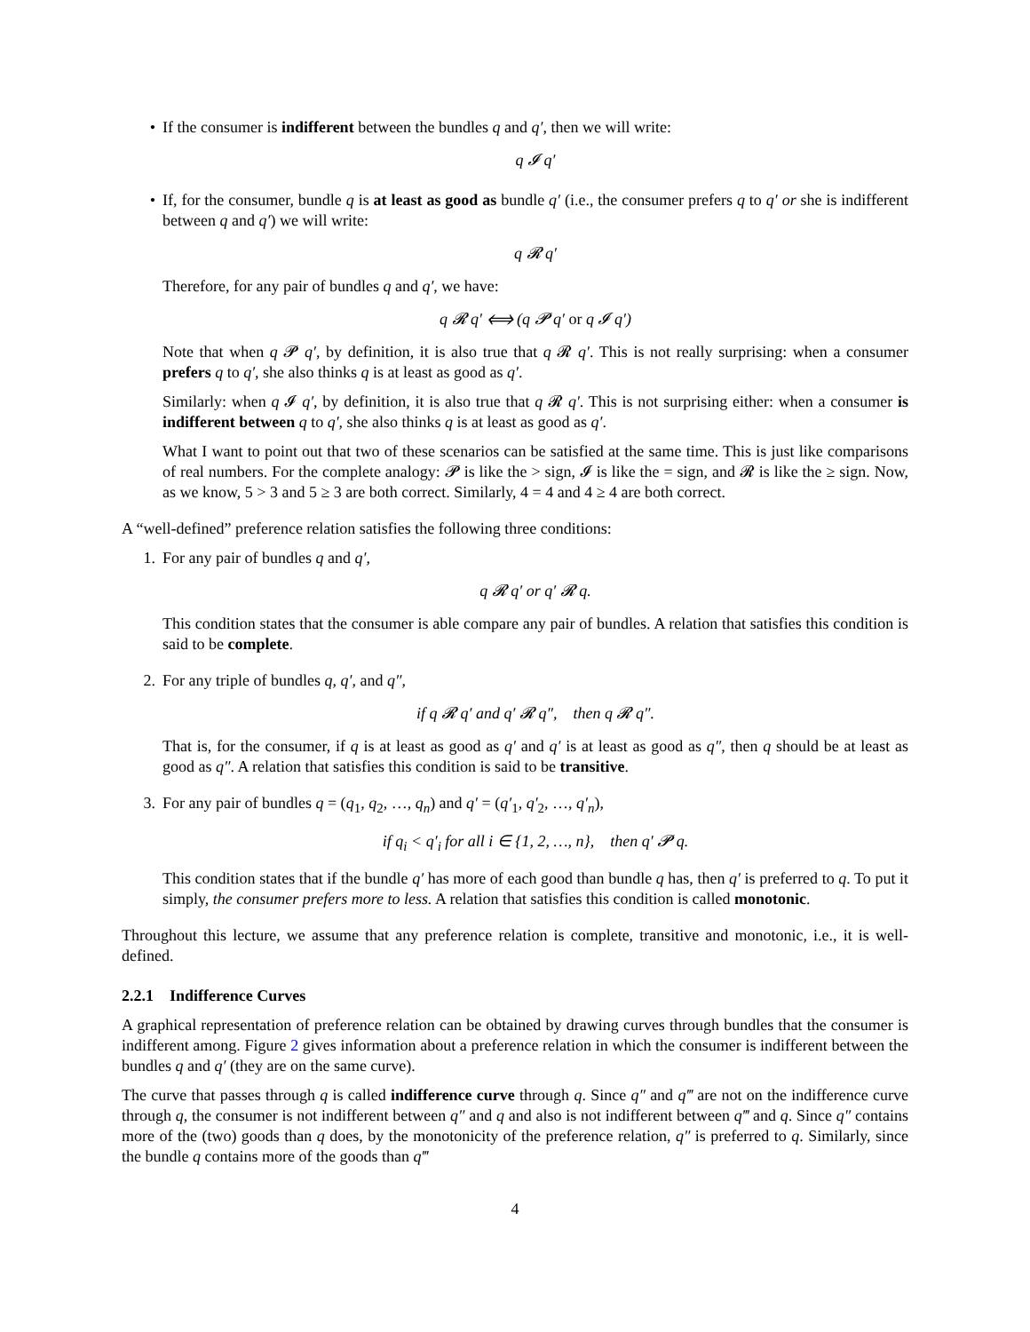• If the consumer is indifferent between the bundles q and q′, then we will write:
q 𝓘 q′
• If, for the consumer, bundle q is at least as good as bundle q′ (i.e., the consumer prefers q to q′ or she is indifferent between q and q′) we will write:
q 𝓡 q′
Therefore, for any pair of bundles q and q′, we have:
q 𝓡 q′ ⟺ (q 𝓟 q′ or q 𝓘 q′)
Note that when q 𝓟 q′, by definition, it is also true that q 𝓡 q′. This is not really surprising: when a consumer prefers q to q′, she also thinks q is at least as good as q′.
Similarly: when q 𝓘 q′, by definition, it is also true that q 𝓡 q′. This is not surprising either: when a consumer is indifferent between q to q′, she also thinks q is at least as good as q′.
What I want to point out that two of these scenarios can be satisfied at the same time. This is just like comparisons of real numbers. For the complete analogy: 𝓟 is like the > sign, 𝓘 is like the = sign, and 𝓡 is like the ≥ sign. Now, as we know, 5 > 3 and 5 ≥ 3 are both correct. Similarly, 4 = 4 and 4 ≥ 4 are both correct.
A “well-defined” preference relation satisfies the following three conditions:
1. For any pair of bundles q and q′,
q 𝓡 q′ or q′ 𝓡 q.
This condition states that the consumer is able compare any pair of bundles. A relation that satisfies this condition is said to be complete.
2. For any triple of bundles q, q′, and q″,
if q 𝓡 q′ and q′ 𝓡 q″, then q 𝓡 q″.
That is, for the consumer, if q is at least as good as q′ and q′ is at least as good as q″, then q should be at least as good as q″. A relation that satisfies this condition is said to be transitive.
3. For any pair of bundles q = (q<sub>1</sub>, q<sub>2</sub>, …, q<sub>n</sub>) and q′ = (q′<sub>1</sub>, q′<sub>2</sub>, …, q′<sub>n</sub>),
if q<sub>i</sub> < q′<sub>i</sub> for all i ∈ {1, 2, …, n}, then q′ 𝓟 q.
This condition states that if the bundle q′ has more of each good than bundle q has, then q′ is preferred to q. To put it simply, the consumer prefers more to less. A relation that satisfies this condition is called monotonic.
Throughout this lecture, we assume that any preference relation is complete, transitive and monotonic, i.e., it is well-defined.
2.2.1 Indifference Curves
A graphical representation of preference relation can be obtained by drawing curves through bundles that the consumer is indifferent among. Figure 2 gives information about a preference relation in which the consumer is indifferent between the bundles q and q′ (they are on the same curve).
The curve that passes through q is called indifference curve through q. Since q″ and q‴ are not on the indifference curve through q, the consumer is not indifferent between q″ and q and also is not indifferent between q‴ and q. Since q″ contains more of the (two) goods than q does, by the monotonicity of the preference relation, q″ is preferred to q. Similarly, since the bundle q contains more of the goods than q‴
4